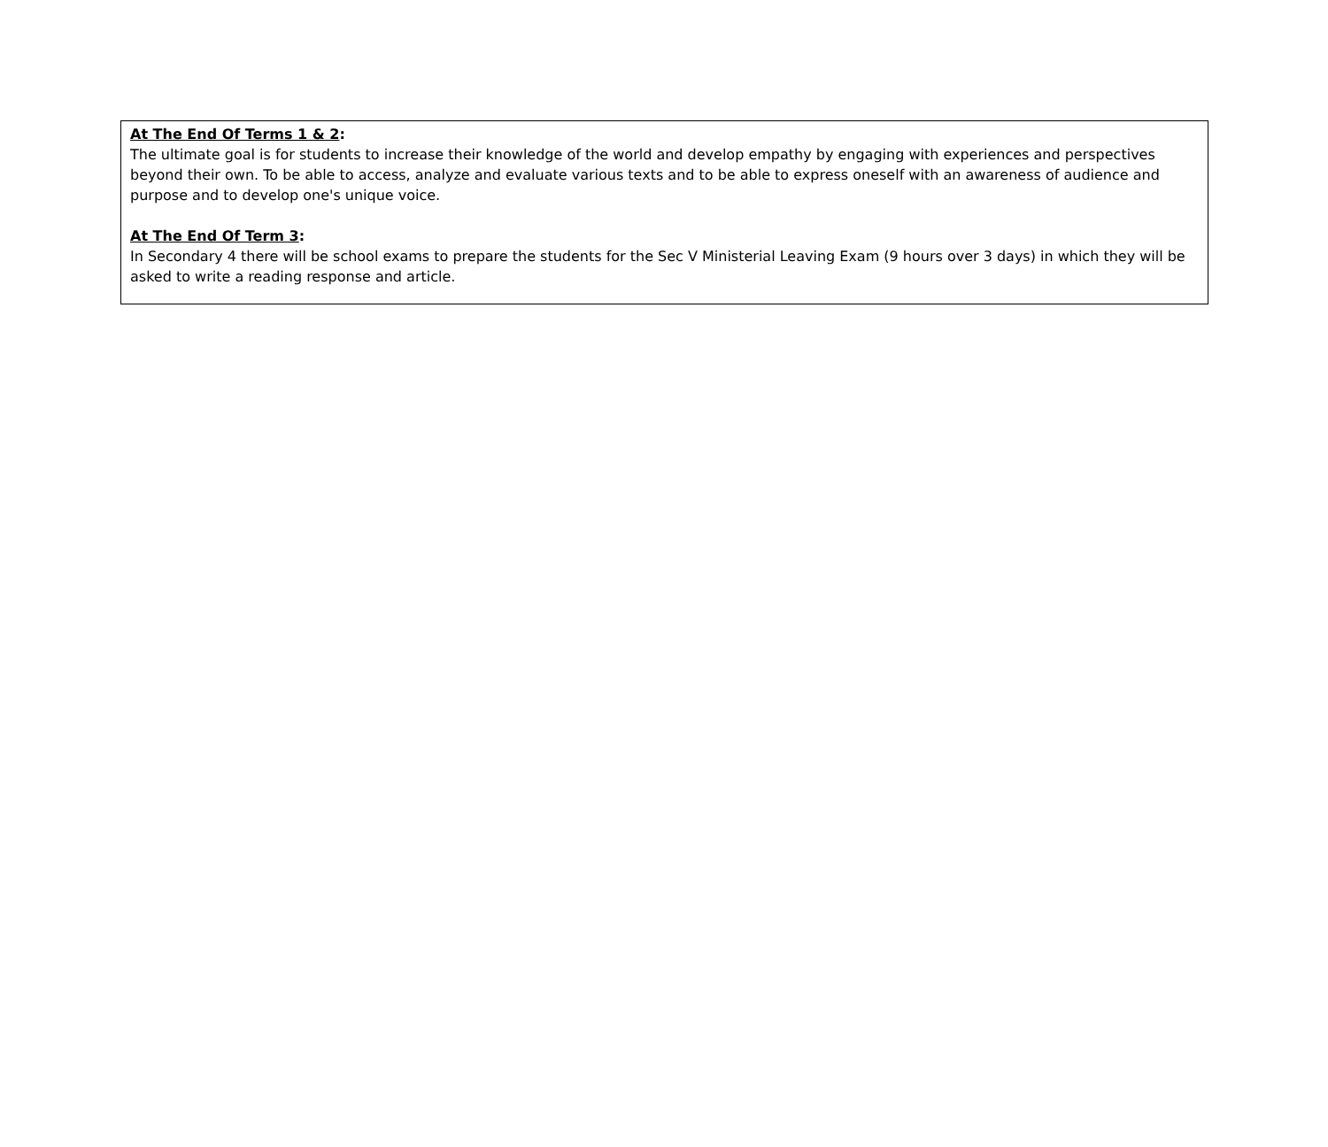At The End Of Terms 1 & 2:
The ultimate goal is for students to increase their knowledge of the world and develop empathy by engaging with experiences and perspectives beyond their own. To be able to access, analyze and evaluate various texts and to be able to express oneself with an awareness of audience and purpose and to develop one's unique voice.
At The End Of Term 3:
In Secondary 4 there will be school exams to prepare the students for the Sec V Ministerial Leaving Exam (9 hours over 3 days) in which they will be asked to write a reading response and article.